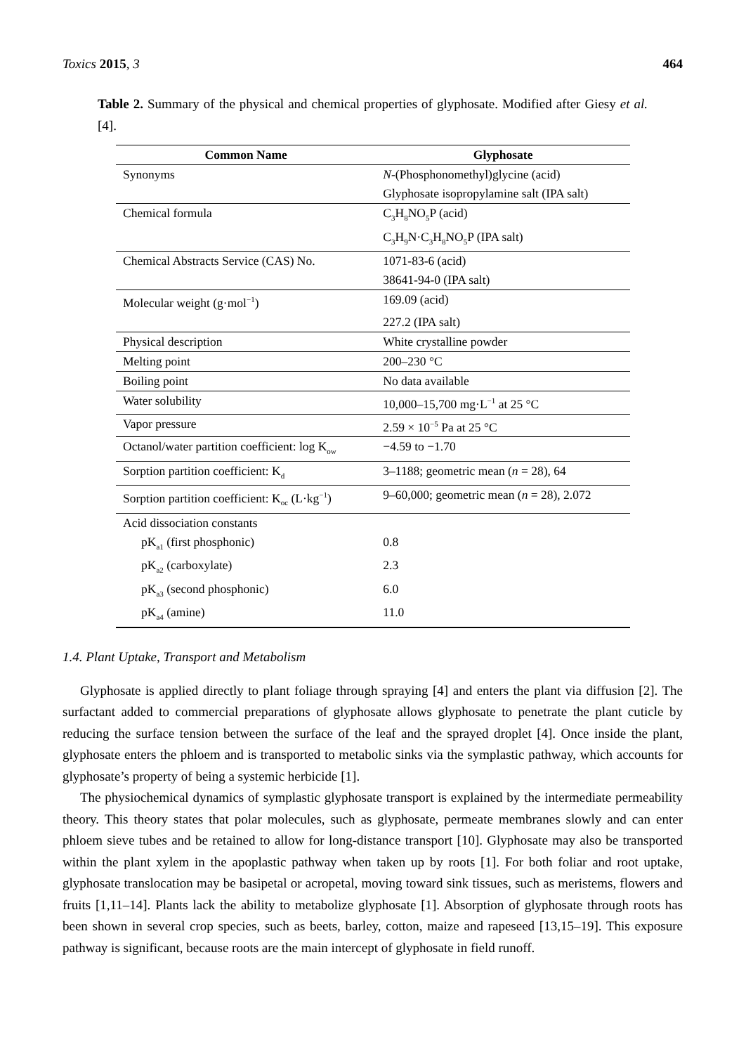Toxics 2015, 3 464
Table 2. Summary of the physical and chemical properties of glyphosate. Modified after Giesy et al. [4].
| Common Name | Glyphosate |
| --- | --- |
| Synonyms | N -(Phosphonomethyl)glycine (acid) |
| | Glyphosate isopropylamine salt (IPA salt) |
| Chemical formula | C<sub>3</sub>H<sub>8</sub>NO<sub>5</sub>P (acid) |
| | C<sub>3</sub>H<sub>9</sub>N·C<sub>3</sub>H<sub>8</sub>NO<sub>5</sub>P (IPA salt) |
| Chemical Abstracts Service (CAS) No. | 1071-83-6 (acid) |
| | 38641-94-0 (IPA salt) |
| Molecular weight (g·mol<sup>−1</sup>) | 169.09 (acid) |
| | 227.2 (IPA salt) |
| Physical description | White crystalline powder |
| Melting point | 200–230 °C |
| Boiling point | No data available |
| Water solubility | 10,000–15,700 mg·L<sup>−1</sup> at 25 °C |
| Vapor pressure | 2.59 × 10<sup>−5</sup> Pa at 25 °C |
| Octanol/water partition coefficient: log K<sub>ow</sub> | −4.59 to −1.70 |
| Sorption partition coefficient: K<sub>d</sub> | 3–1188; geometric mean ( n = 28), 64 |
| Sorption partition coefficient: K<sub>oc</sub> (L·kg<sup>−1</sup>) | 9–60,000; geometric mean ( n = 28), 2.072 |
| Acid dissociation constants | |
| pK<sub>a1</sub> (first phosphonic) | 0.8 |
| pK<sub>a2</sub> (carboxylate) | 2.3 |
| pK<sub>a3</sub> (second phosphonic) | 6.0 |
| pK<sub>a4</sub> (amine) | 11.0 |
1.4. Plant Uptake, Transport and Metabolism
Glyphosate is applied directly to plant foliage through spraying [4] and enters the plant via diffusion [2]. The surfactant added to commercial preparations of glyphosate allows glyphosate to penetrate the plant cuticle by reducing the surface tension between the surface of the leaf and the sprayed droplet [4]. Once inside the plant, glyphosate enters the phloem and is transported to metabolic sinks via the symplastic pathway, which accounts for glyphosate’s property of being a systemic herbicide [1].
The physiochemical dynamics of symplastic glyphosate transport is explained by the intermediate permeability theory. This theory states that polar molecules, such as glyphosate, permeate membranes slowly and can enter phloem sieve tubes and be retained to allow for long-distance transport [10]. Glyphosate may also be transported within the plant xylem in the apoplastic pathway when taken up by roots [1]. For both foliar and root uptake, glyphosate translocation may be basipetal or acropetal, moving toward sink tissues, such as meristems, flowers and fruits [1,11–14]. Plants lack the ability to metabolize glyphosate [1]. Absorption of glyphosate through roots has been shown in several crop species, such as beets, barley, cotton, maize and rapeseed [13,15–19]. This exposure pathway is significant, because roots are the main intercept of glyphosate in field runoff.